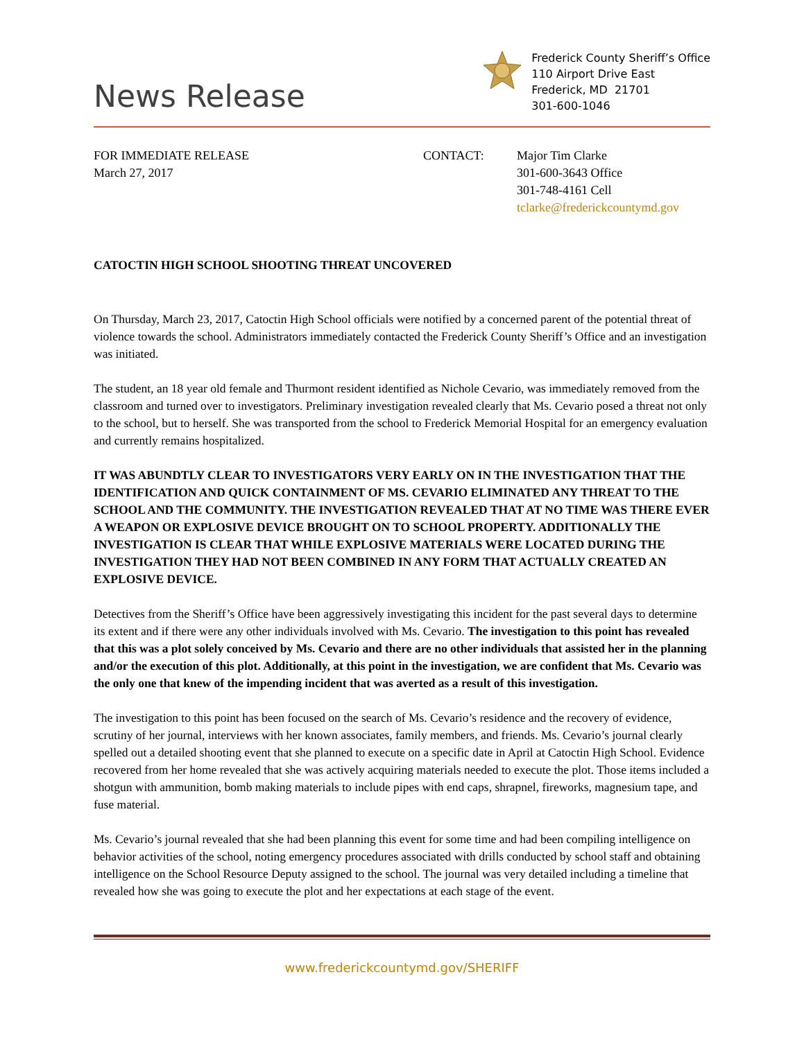News Release
Frederick County Sheriff’s Office
110 Airport Drive East
Frederick, MD 21701
301-600-1046
FOR IMMEDIATE RELEASE
March 27, 2017
CONTACT: Major Tim Clarke
301-600-3643 Office
301-748-4161 Cell
tclarke@frederickcountymd.gov
CATOCTIN HIGH SCHOOL SHOOTING THREAT UNCOVERED
On Thursday, March 23, 2017, Catoctin High School officials were notified by a concerned parent of the potential threat of violence towards the school. Administrators immediately contacted the Frederick County Sheriff’s Office and an investigation was initiated.
The student, an 18 year old female and Thurmont resident identified as Nichole Cevario, was immediately removed from the classroom and turned over to investigators. Preliminary investigation revealed clearly that Ms. Cevario posed a threat not only to the school, but to herself. She was transported from the school to Frederick Memorial Hospital for an emergency evaluation and currently remains hospitalized.
IT WAS ABUNDTLY CLEAR TO INVESTIGATORS VERY EARLY ON IN THE INVESTIGATION THAT THE IDENTIFICATION AND QUICK CONTAINMENT OF MS. CEVARIO ELIMINATED ANY THREAT TO THE SCHOOL AND THE COMMUNITY. THE INVESTIGATION REVEALED THAT AT NO TIME WAS THERE EVER A WEAPON OR EXPLOSIVE DEVICE BROUGHT ON TO SCHOOL PROPERTY. ADDITIONALLY THE INVESTIGATION IS CLEAR THAT WHILE EXPLOSIVE MATERIALS WERE LOCATED DURING THE INVESTIGATION THEY HAD NOT BEEN COMBINED IN ANY FORM THAT ACTUALLY CREATED AN EXPLOSIVE DEVICE.
Detectives from the Sheriff’s Office have been aggressively investigating this incident for the past several days to determine its extent and if there were any other individuals involved with Ms. Cevario. The investigation to this point has revealed that this was a plot solely conceived by Ms. Cevario and there are no other individuals that assisted her in the planning and/or the execution of this plot. Additionally, at this point in the investigation, we are confident that Ms. Cevario was the only one that knew of the impending incident that was averted as a result of this investigation.
The investigation to this point has been focused on the search of Ms. Cevario’s residence and the recovery of evidence, scrutiny of her journal, interviews with her known associates, family members, and friends. Ms. Cevario’s journal clearly spelled out a detailed shooting event that she planned to execute on a specific date in April at Catoctin High School. Evidence recovered from her home revealed that she was actively acquiring materials needed to execute the plot. Those items included a shotgun with ammunition, bomb making materials to include pipes with end caps, shrapnel, fireworks, magnesium tape, and fuse material.
Ms. Cevario’s journal revealed that she had been planning this event for some time and had been compiling intelligence on behavior activities of the school, noting emergency procedures associated with drills conducted by school staff and obtaining intelligence on the School Resource Deputy assigned to the school. The journal was very detailed including a timeline that revealed how she was going to execute the plot and her expectations at each stage of the event.
www.frederickcountymd.gov/SHERIFF